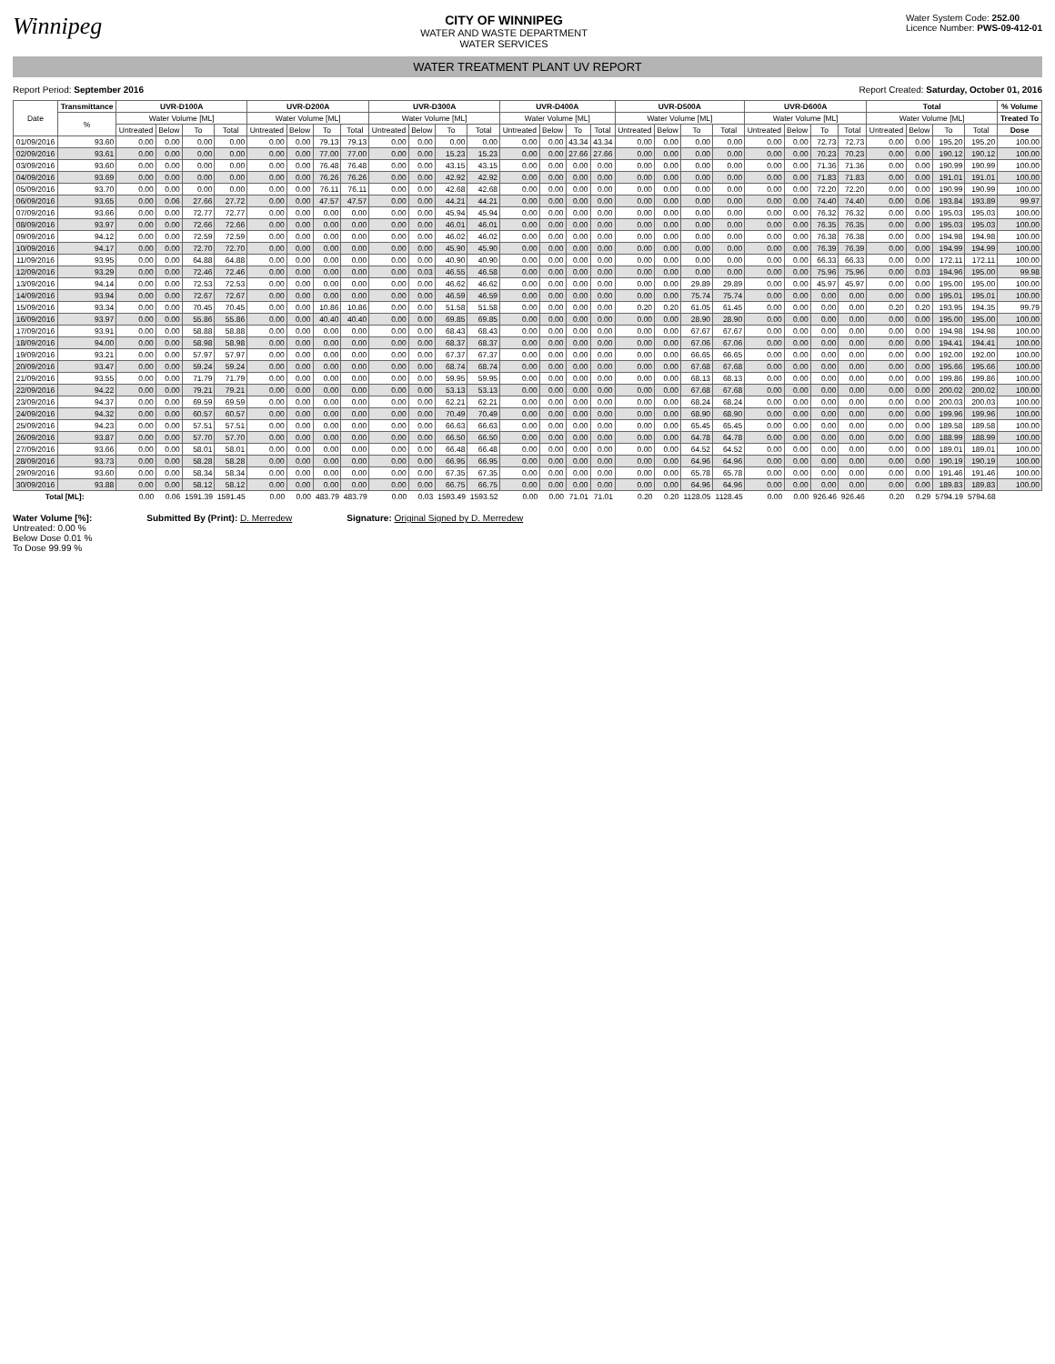Winnipeg
CITY OF WINNIPEG
WATER AND WASTE DEPARTMENT
WATER SERVICES
Water System Code: 252.00
Licence Number: PWS-09-412-01
WATER TREATMENT PLANT UV REPORT
Report Period: September 2016 Report Created: Saturday, October 01, 2016
| Date | Transmittance | UVR-D100A | | | | UVR-D200A | | | | UVR-D300A | | | | UVR-D400A | | | | UVR-D500A | | | | UVR-D600A | | | | Total | | | | % Volume |
| --- | --- | --- | --- | --- | --- | --- | --- | --- | --- | --- | --- | --- | --- | --- | --- | --- | --- | --- | --- | --- | --- | --- | --- | --- | --- | --- | --- | --- | --- | --- |
| | % | Water Volume [ML] | | | | Water Volume [ML] | | | | Water Volume [ML] | | | | Water Volume [ML] | | | | Water Volume [ML] | | | | Water Volume [ML] | | | | Water Volume [ML] | | | | Treated To |
| | | Untreated | Below | To | Total | Untreated | Below | To | Total | Untreated | Below | To | Total | Untreated | Below | To | Total | Untreated | Below | To | Total | Untreated | Below | To | Total | Untreated | Below | To | Total | Dose |
| 01/09/2016 | 93.60 | 0.00 | 0.00 | 0.00 | 0.00 | 0.00 | 0.00 | 79.13 | 79.13 | 0.00 | 0.00 | 0.00 | 0.00 | 0.00 | 0.00 | 43.34 | 43.34 | 0.00 | 0.00 | 0.00 | 0.00 | 0.00 | 0.00 | 72.73 | 72.73 | 0.00 | 0.00 | 195.20 | 195.20 | 100.00 |
| 02/09/2016 | 93.61 | 0.00 | 0.00 | 0.00 | 0.00 | 0.00 | 0.00 | 77.00 | 77.00 | 0.00 | 0.00 | 15.23 | 15.23 | 0.00 | 0.00 | 27.66 | 27.66 | 0.00 | 0.00 | 0.00 | 0.00 | 0.00 | 0.00 | 70.23 | 70.23 | 0.00 | 0.00 | 190.12 | 190.12 | 100.00 |
| 03/09/2016 | 93.60 | 0.00 | 0.00 | 0.00 | 0.00 | 0.00 | 0.00 | 76.48 | 76.48 | 0.00 | 0.00 | 43.15 | 43.15 | 0.00 | 0.00 | 0.00 | 0.00 | 0.00 | 0.00 | 0.00 | 0.00 | 0.00 | 0.00 | 71.36 | 71.36 | 0.00 | 0.00 | 190.99 | 190.99 | 100.00 |
| 04/09/2016 | 93.69 | 0.00 | 0.00 | 0.00 | 0.00 | 0.00 | 0.00 | 76.26 | 76.26 | 0.00 | 0.00 | 42.92 | 42.92 | 0.00 | 0.00 | 0.00 | 0.00 | 0.00 | 0.00 | 0.00 | 0.00 | 0.00 | 0.00 | 71.83 | 71.83 | 0.00 | 0.00 | 191.01 | 191.01 | 100.00 |
| 05/09/2016 | 93.70 | 0.00 | 0.00 | 0.00 | 0.00 | 0.00 | 0.00 | 76.11 | 76.11 | 0.00 | 0.00 | 42.68 | 42.68 | 0.00 | 0.00 | 0.00 | 0.00 | 0.00 | 0.00 | 0.00 | 0.00 | 0.00 | 0.00 | 72.20 | 72.20 | 0.00 | 0.00 | 190.99 | 190.99 | 100.00 |
| 06/09/2016 | 93.65 | 0.00 | 0.06 | 27.66 | 27.72 | 0.00 | 0.00 | 47.57 | 47.57 | 0.00 | 0.00 | 44.21 | 44.21 | 0.00 | 0.00 | 0.00 | 0.00 | 0.00 | 0.00 | 0.00 | 0.00 | 0.00 | 0.00 | 74.40 | 74.40 | 0.00 | 0.06 | 193.84 | 193.89 | 99.97 |
| 07/09/2016 | 93.66 | 0.00 | 0.00 | 72.77 | 72.77 | 0.00 | 0.00 | 0.00 | 0.00 | 0.00 | 0.00 | 45.94 | 45.94 | 0.00 | 0.00 | 0.00 | 0.00 | 0.00 | 0.00 | 0.00 | 0.00 | 0.00 | 0.00 | 76.32 | 76.32 | 0.00 | 0.00 | 195.03 | 195.03 | 100.00 |
| 08/09/2016 | 93.97 | 0.00 | 0.00 | 72.66 | 72.66 | 0.00 | 0.00 | 0.00 | 0.00 | 0.00 | 0.00 | 46.01 | 46.01 | 0.00 | 0.00 | 0.00 | 0.00 | 0.00 | 0.00 | 0.00 | 0.00 | 0.00 | 0.00 | 76.35 | 76.35 | 0.00 | 0.00 | 195.03 | 195.03 | 100.00 |
| 09/09/2016 | 94.12 | 0.00 | 0.00 | 72.59 | 72.59 | 0.00 | 0.00 | 0.00 | 0.00 | 0.00 | 0.00 | 46.02 | 46.02 | 0.00 | 0.00 | 0.00 | 0.00 | 0.00 | 0.00 | 0.00 | 0.00 | 0.00 | 0.00 | 76.38 | 76.38 | 0.00 | 0.00 | 194.98 | 194.98 | 100.00 |
| 10/09/2016 | 94.17 | 0.00 | 0.00 | 72.70 | 72.70 | 0.00 | 0.00 | 0.00 | 0.00 | 0.00 | 0.00 | 45.90 | 45.90 | 0.00 | 0.00 | 0.00 | 0.00 | 0.00 | 0.00 | 0.00 | 0.00 | 0.00 | 0.00 | 76.39 | 76.39 | 0.00 | 0.00 | 194.99 | 194.99 | 100.00 |
| 11/09/2016 | 93.95 | 0.00 | 0.00 | 64.88 | 64.88 | 0.00 | 0.00 | 0.00 | 0.00 | 0.00 | 0.00 | 40.90 | 40.90 | 0.00 | 0.00 | 0.00 | 0.00 | 0.00 | 0.00 | 0.00 | 0.00 | 0.00 | 0.00 | 66.33 | 66.33 | 0.00 | 0.00 | 172.11 | 172.11 | 100.00 |
| 12/09/2016 | 93.29 | 0.00 | 0.00 | 72.46 | 72.46 | 0.00 | 0.00 | 0.00 | 0.00 | 0.00 | 0.03 | 46.55 | 46.58 | 0.00 | 0.00 | 0.00 | 0.00 | 0.00 | 0.00 | 0.00 | 0.00 | 0.00 | 0.00 | 75.96 | 75.96 | 0.00 | 0.03 | 194.96 | 195.00 | 99.98 |
| 13/09/2016 | 94.14 | 0.00 | 0.00 | 72.53 | 72.53 | 0.00 | 0.00 | 0.00 | 0.00 | 0.00 | 0.00 | 46.62 | 46.62 | 0.00 | 0.00 | 0.00 | 0.00 | 0.00 | 0.00 | 29.89 | 29.89 | 0.00 | 0.00 | 45.97 | 45.97 | 0.00 | 0.00 | 195.00 | 195.00 | 100.00 |
| 14/09/2016 | 93.94 | 0.00 | 0.00 | 72.67 | 72.67 | 0.00 | 0.00 | 0.00 | 0.00 | 0.00 | 0.00 | 46.59 | 46.59 | 0.00 | 0.00 | 0.00 | 0.00 | 0.00 | 0.00 | 75.74 | 75.74 | 0.00 | 0.00 | 0.00 | 0.00 | 0.00 | 0.00 | 195.01 | 195.01 | 100.00 |
| 15/09/2016 | 93.34 | 0.00 | 0.00 | 70.45 | 70.45 | 0.00 | 0.00 | 10.86 | 10.86 | 0.00 | 0.00 | 51.58 | 51.58 | 0.00 | 0.00 | 0.00 | 0.00 | 0.20 | 0.20 | 61.05 | 61.45 | 0.00 | 0.00 | 0.00 | 0.00 | 0.20 | 0.20 | 193.95 | 194.35 | 99.79 |
| 16/09/2016 | 93.97 | 0.00 | 0.00 | 55.86 | 55.86 | 0.00 | 0.00 | 40.40 | 40.40 | 0.00 | 0.00 | 69.85 | 69.85 | 0.00 | 0.00 | 0.00 | 0.00 | 0.00 | 0.00 | 28.90 | 28.90 | 0.00 | 0.00 | 0.00 | 0.00 | 0.00 | 0.00 | 195.00 | 195.00 | 100.00 |
| 17/09/2016 | 93.91 | 0.00 | 0.00 | 58.88 | 58.88 | 0.00 | 0.00 | 0.00 | 0.00 | 0.00 | 0.00 | 68.43 | 68.43 | 0.00 | 0.00 | 0.00 | 0.00 | 0.00 | 0.00 | 67.67 | 67.67 | 0.00 | 0.00 | 0.00 | 0.00 | 0.00 | 0.00 | 194.98 | 194.98 | 100.00 |
| 18/09/2016 | 94.00 | 0.00 | 0.00 | 58.98 | 58.98 | 0.00 | 0.00 | 0.00 | 0.00 | 0.00 | 0.00 | 68.37 | 68.37 | 0.00 | 0.00 | 0.00 | 0.00 | 0.00 | 0.00 | 67.06 | 67.06 | 0.00 | 0.00 | 0.00 | 0.00 | 0.00 | 0.00 | 194.41 | 194.41 | 100.00 |
| 19/09/2016 | 93.21 | 0.00 | 0.00 | 57.97 | 57.97 | 0.00 | 0.00 | 0.00 | 0.00 | 0.00 | 0.00 | 67.37 | 67.37 | 0.00 | 0.00 | 0.00 | 0.00 | 0.00 | 0.00 | 66.65 | 66.65 | 0.00 | 0.00 | 0.00 | 0.00 | 0.00 | 0.00 | 192.00 | 192.00 | 100.00 |
| 20/09/2016 | 93.47 | 0.00 | 0.00 | 59.24 | 59.24 | 0.00 | 0.00 | 0.00 | 0.00 | 0.00 | 0.00 | 68.74 | 68.74 | 0.00 | 0.00 | 0.00 | 0.00 | 0.00 | 0.00 | 67.68 | 67.68 | 0.00 | 0.00 | 0.00 | 0.00 | 0.00 | 0.00 | 195.66 | 195.66 | 100.00 |
| 21/09/2016 | 93.55 | 0.00 | 0.00 | 71.79 | 71.79 | 0.00 | 0.00 | 0.00 | 0.00 | 0.00 | 0.00 | 59.95 | 59.95 | 0.00 | 0.00 | 0.00 | 0.00 | 0.00 | 0.00 | 68.13 | 68.13 | 0.00 | 0.00 | 0.00 | 0.00 | 0.00 | 0.00 | 199.86 | 199.86 | 100.00 |
| 22/09/2016 | 94.22 | 0.00 | 0.00 | 79.21 | 79.21 | 0.00 | 0.00 | 0.00 | 0.00 | 0.00 | 0.00 | 53.13 | 53.13 | 0.00 | 0.00 | 0.00 | 0.00 | 0.00 | 0.00 | 67.68 | 67.68 | 0.00 | 0.00 | 0.00 | 0.00 | 0.00 | 0.00 | 200.02 | 200.02 | 100.00 |
| 23/09/2016 | 94.37 | 0.00 | 0.00 | 69.59 | 69.59 | 0.00 | 0.00 | 0.00 | 0.00 | 0.00 | 0.00 | 62.21 | 62.21 | 0.00 | 0.00 | 0.00 | 0.00 | 0.00 | 0.00 | 68.24 | 68.24 | 0.00 | 0.00 | 0.00 | 0.00 | 0.00 | 0.00 | 200.03 | 200.03 | 100.00 |
| 24/09/2016 | 94.32 | 0.00 | 0.00 | 60.57 | 60.57 | 0.00 | 0.00 | 0.00 | 0.00 | 0.00 | 0.00 | 70.49 | 70.49 | 0.00 | 0.00 | 0.00 | 0.00 | 0.00 | 0.00 | 68.90 | 68.90 | 0.00 | 0.00 | 0.00 | 0.00 | 0.00 | 0.00 | 199.96 | 199.96 | 100.00 |
| 25/09/2016 | 94.23 | 0.00 | 0.00 | 57.51 | 57.51 | 0.00 | 0.00 | 0.00 | 0.00 | 0.00 | 0.00 | 66.63 | 66.63 | 0.00 | 0.00 | 0.00 | 0.00 | 0.00 | 0.00 | 65.45 | 65.45 | 0.00 | 0.00 | 0.00 | 0.00 | 0.00 | 0.00 | 189.58 | 189.58 | 100.00 |
| 26/09/2016 | 93.87 | 0.00 | 0.00 | 57.70 | 57.70 | 0.00 | 0.00 | 0.00 | 0.00 | 0.00 | 0.00 | 66.50 | 66.50 | 0.00 | 0.00 | 0.00 | 0.00 | 0.00 | 0.00 | 64.78 | 64.78 | 0.00 | 0.00 | 0.00 | 0.00 | 0.00 | 0.00 | 188.99 | 188.99 | 100.00 |
| 27/09/2016 | 93.66 | 0.00 | 0.00 | 58.01 | 58.01 | 0.00 | 0.00 | 0.00 | 0.00 | 0.00 | 0.00 | 66.48 | 66.48 | 0.00 | 0.00 | 0.00 | 0.00 | 0.00 | 0.00 | 64.52 | 64.52 | 0.00 | 0.00 | 0.00 | 0.00 | 0.00 | 0.00 | 189.01 | 189.01 | 100.00 |
| 28/09/2016 | 93.73 | 0.00 | 0.00 | 58.28 | 58.28 | 0.00 | 0.00 | 0.00 | 0.00 | 0.00 | 0.00 | 66.95 | 66.95 | 0.00 | 0.00 | 0.00 | 0.00 | 0.00 | 0.00 | 64.96 | 64.96 | 0.00 | 0.00 | 0.00 | 0.00 | 0.00 | 0.00 | 190.19 | 190.19 | 100.00 |
| 29/09/2016 | 93.60 | 0.00 | 0.00 | 58.34 | 58.34 | 0.00 | 0.00 | 0.00 | 0.00 | 0.00 | 0.00 | 67.35 | 67.35 | 0.00 | 0.00 | 0.00 | 0.00 | 0.00 | 0.00 | 65.78 | 65.78 | 0.00 | 0.00 | 0.00 | 0.00 | 0.00 | 0.00 | 191.46 | 191.46 | 100.00 |
| 30/09/2016 | 93.88 | 0.00 | 0.00 | 58.12 | 58.12 | 0.00 | 0.00 | 0.00 | 0.00 | 0.00 | 0.00 | 66.75 | 66.75 | 0.00 | 0.00 | 0.00 | 0.00 | 0.00 | 0.00 | 64.96 | 64.96 | 0.00 | 0.00 | 0.00 | 0.00 | 0.00 | 0.00 | 189.83 | 189.83 | 100.00 |
| Total [ML]: | | 0.00 | 0.06 | 1591.39 | 1591.45 | 0.00 | 0.00 | 483.79 | 483.79 | 0.00 | 0.03 | 1593.49 | 1593.52 | 0.00 | 0.00 | 71.01 | 71.01 | 0.20 | 0.20 | 1128.05 | 1128.45 | 0.00 | 0.00 | 926.46 | 926.46 | 0.20 | 0.29 | 5794.19 | 5794.68 | |
Water Volume [%]:
Untreated: 0.00 %
Below Dose 0.01 %
To Dose 99.99 %
Submitted By (Print): D. Merredew
Signature: Original Signed by D. Merredew